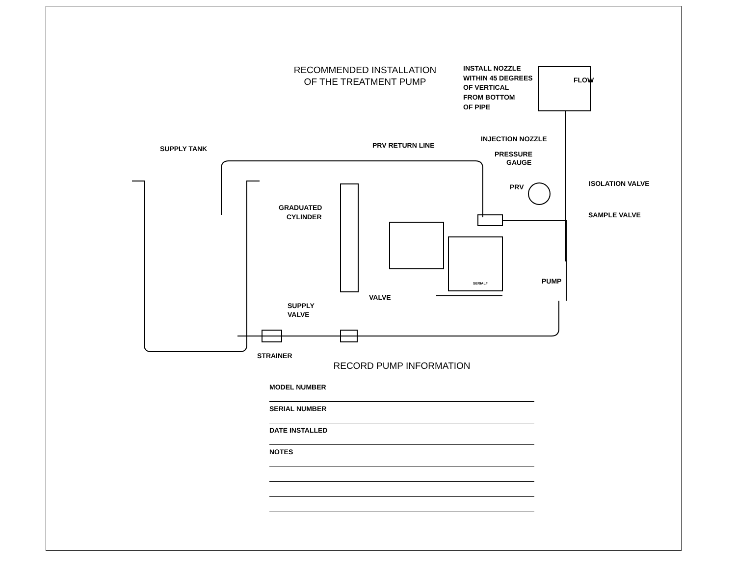RECOMMENDED INSTALLATION
OF THE TREATMENT PUMP
SUPPLY TANK
PRV RETURN LINE
INSTALL NOZZLE
WITHIN 45 DEGREES
OF VERTICAL
FROM BOTTOM
OF PIPE
FLOW
INJECTION NOZZLE
PRESSURE
GAUGE
PRV
ISOLATION VALVE
SAMPLE VALVE
GRADUATED
CYLINDER
VALVE
SUPPLY
VALVE
PUMP
STRAINER
SERIAL#
RECORD PUMP INFORMATION
MODEL NUMBER
SERIAL NUMBER
DATE INSTALLED
NOTES